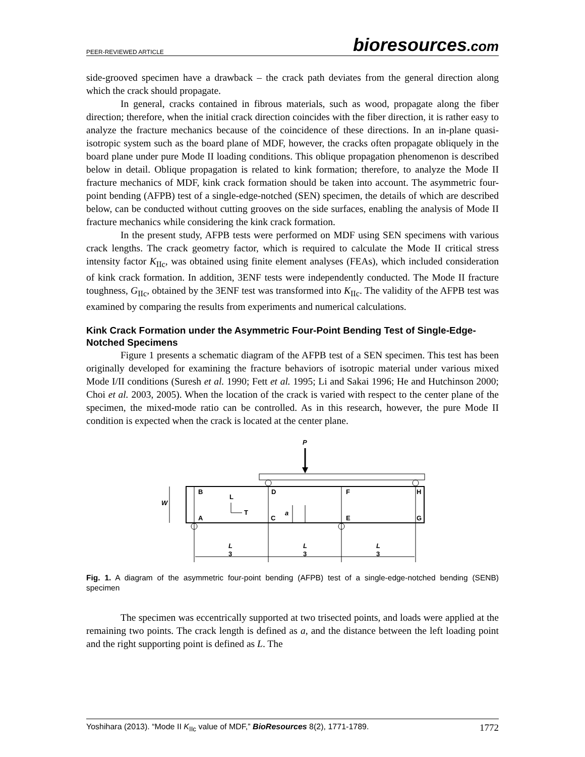PEER-REVIEWED ARTICLE bioresources.com
side-grooved specimen have a drawback – the crack path deviates from the general direction along which the crack should propagate.
In general, cracks contained in fibrous materials, such as wood, propagate along the fiber direction; therefore, when the initial crack direction coincides with the fiber direction, it is rather easy to analyze the fracture mechanics because of the coincidence of these directions. In an in-plane quasi-isotropic system such as the board plane of MDF, however, the cracks often propagate obliquely in the board plane under pure Mode II loading conditions. This oblique propagation phenomenon is described below in detail. Oblique propagation is related to kink formation; therefore, to analyze the Mode II fracture mechanics of MDF, kink crack formation should be taken into account. The asymmetric four-point bending (AFPB) test of a single-edge-notched (SEN) specimen, the details of which are described below, can be conducted without cutting grooves on the side surfaces, enabling the analysis of Mode II fracture mechanics while considering the kink crack formation.
In the present study, AFPB tests were performed on MDF using SEN specimens with various crack lengths. The crack geometry factor, which is required to calculate the Mode II critical stress intensity factor K<sub>IIc</sub>, was obtained using finite element analyses (FEAs), which included consideration of kink crack formation. In addition, 3ENF tests were independently conducted. The Mode II fracture toughness, G<sub>IIc</sub>, obtained by the 3ENF test was transformed into K<sub>IIc</sub>. The validity of the AFPB test was examined by comparing the results from experiments and numerical calculations.
Kink Crack Formation under the Asymmetric Four-Point Bending Test of Single-Edge-Notched Specimens
Figure 1 presents a schematic diagram of the AFPB test of a SEN specimen. This test has been originally developed for examining the fracture behaviors of isotropic material under various mixed Mode I/II conditions (Suresh et al. 1990; Fett et al. 1995; Li and Sakai 1996; He and Hutchinson 2000; Choi et al. 2003, 2005). When the location of the crack is varied with respect to the center plane of the specimen, the mixed-mode ratio can be controlled. As in this research, however, the pure Mode II condition is expected when the crack is located at the center plane.
P
B
D
F
H
A
C
E
G
L
T
W
a
L
3
L
3
L
3
Fig. 1. A diagram of the asymmetric four-point bending (AFPB) test of a single-edge-notched bending (SENB) specimen
The specimen was eccentrically supported at two trisected points, and loads were applied at the remaining two points. The crack length is defined as a, and the distance between the left loading point and the right supporting point is defined as L. The
Yoshihara (2013). “Mode II K<sub>IIc</sub> value of MDF,” BioResources 8(2), 1771-1789. 1772